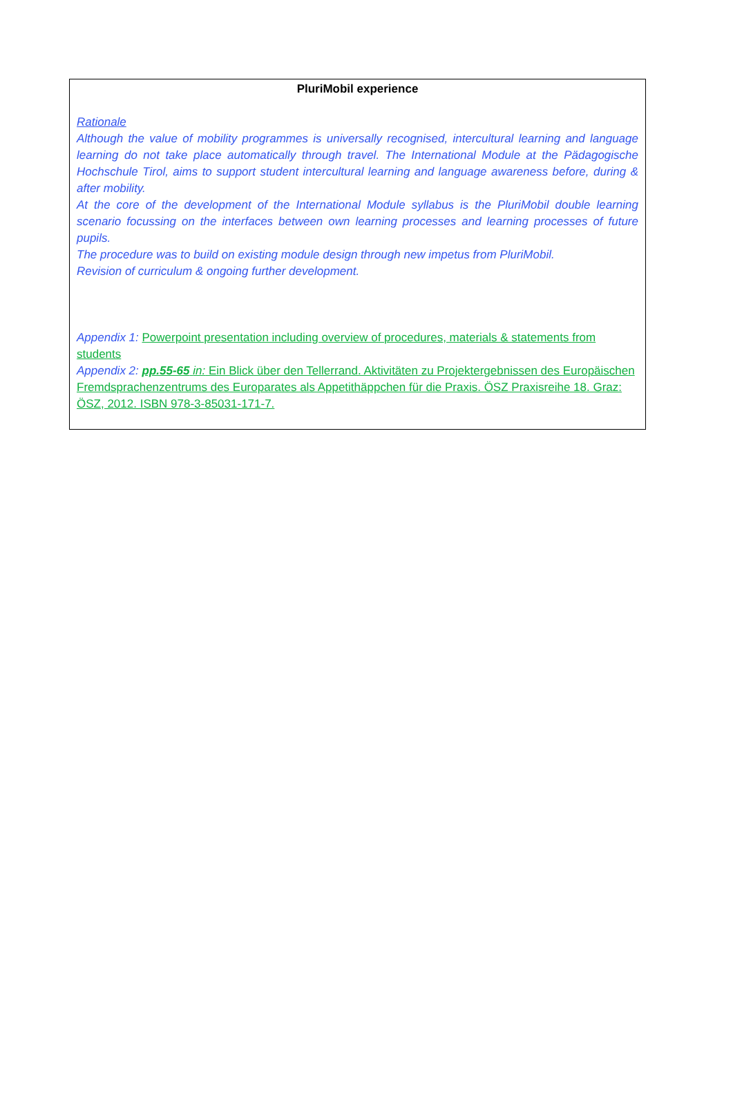PluriMobil experience
Rationale
Although the value of mobility programmes is universally recognised, intercultural learning and language learning do not take place automatically through travel. The International Module at the Pädagogische Hochschule Tirol, aims to support student intercultural learning and language awareness before, during & after mobility.
At the core of the development of the International Module syllabus is the PluriMobil double learning scenario focussing on the interfaces between own learning processes and learning processes of future pupils.
The procedure was to build on existing module design through new impetus from PluriMobil.
Revision of curriculum & ongoing further development.
Appendix 1: Powerpoint presentation including overview of procedures, materials & statements from students
Appendix 2: pp.55-65 in: Ein Blick über den Tellerrand. Aktivitäten zu Projektergebnissen des Europäischen Fremdsprachenzentrums des Europarates als Appetithäppchen für die Praxis. ÖSZ Praxisreihe 18. Graz: ÖSZ, 2012. ISBN 978-3-85031-171-7.